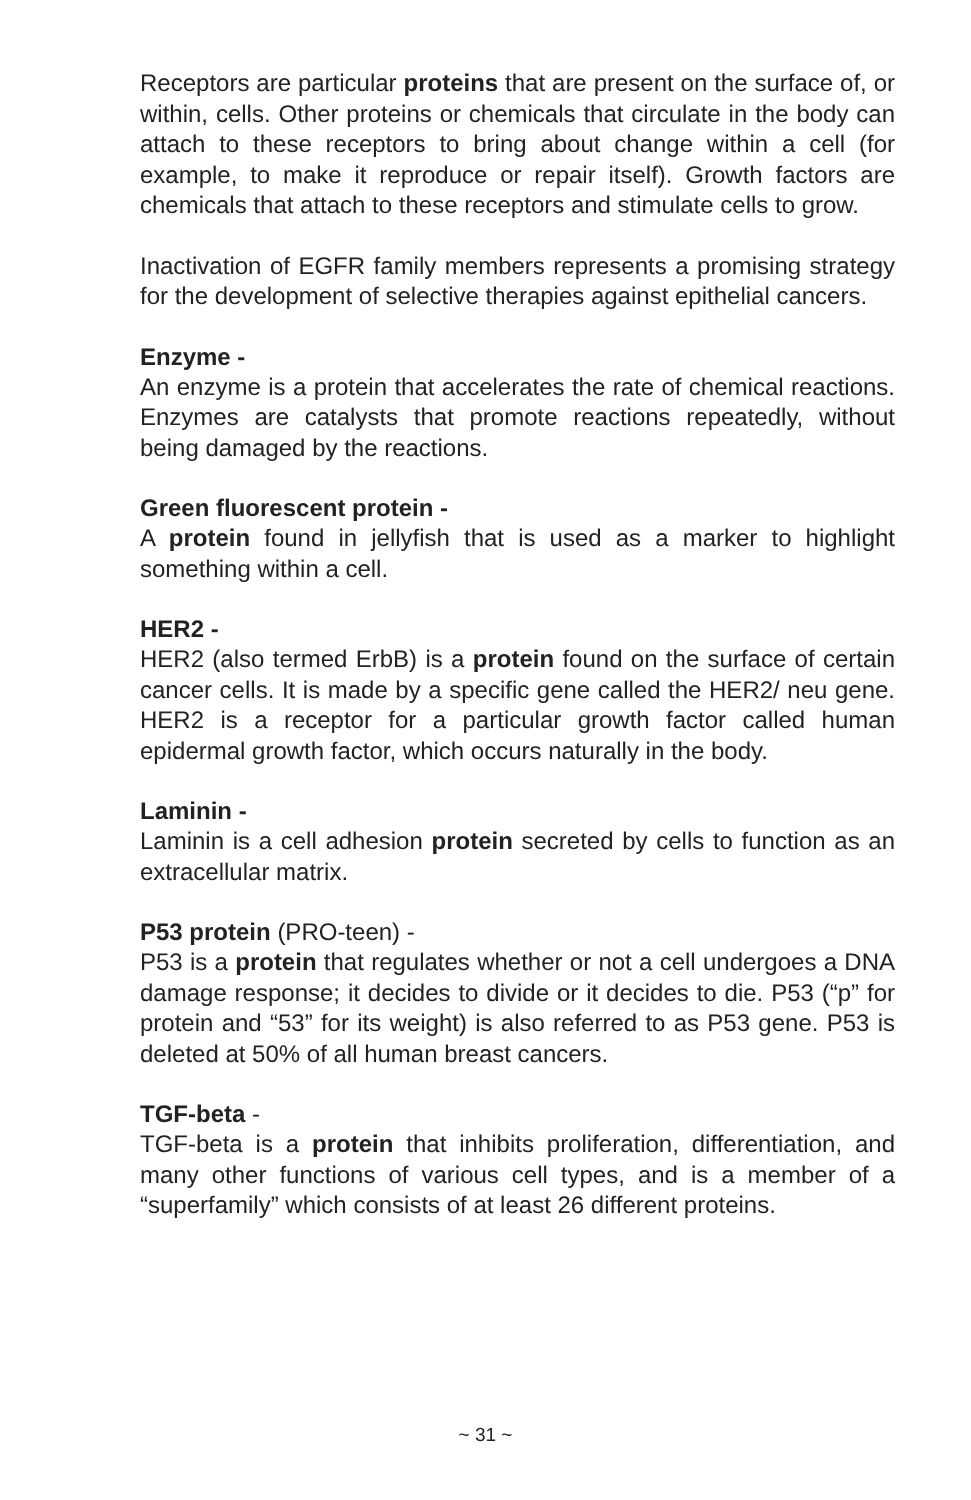Receptors are particular proteins that are present on the surface of, or within, cells. Other proteins or chemicals that circulate in the body can attach to these receptors to bring about change within a cell (for example, to make it reproduce or repair itself). Growth factors are chemicals that attach to these receptors and stimulate cells to grow.
Inactivation of EGFR family members represents a promising strategy for the development of selective therapies against epithelial cancers.
Enzyme -
An enzyme is a protein that accelerates the rate of chemical reactions. Enzymes are catalysts that promote reactions repeatedly, without being damaged by the reactions.
Green fluorescent protein -
A protein found in jellyfish that is used as a marker to highlight something within a cell.
HER2 -
HER2 (also termed ErbB) is a protein found on the surface of certain cancer cells. It is made by a specific gene called the HER2/ neu gene. HER2 is a receptor for a particular growth factor called human epidermal growth factor, which occurs naturally in the body.
Laminin -
Laminin is a cell adhesion protein secreted by cells to function as an extracellular matrix.
P53 protein (PRO-teen) -
P53 is a protein that regulates whether or not a cell undergoes a DNA damage response; it decides to divide or it decides to die. P53 (“p” for protein and “53” for its weight) is also referred to as P53 gene. P53 is deleted at 50% of all human breast cancers.
TGF-beta -
TGF-beta is a protein that inhibits proliferation, differentiation, and many other functions of various cell types, and is a member of a “superfamily” which consists of at least 26 different proteins.
~ 31 ~